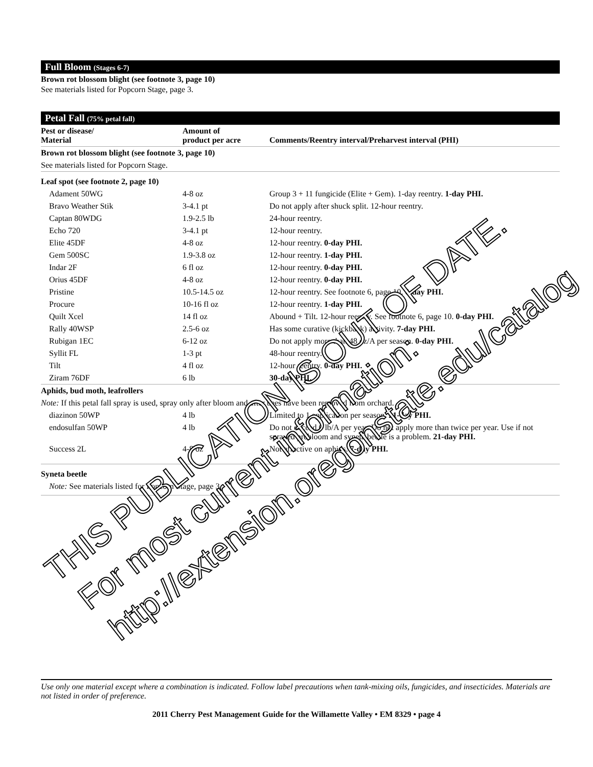Full Bloom (Stages 6-7)
Brown rot blossom blight (see footnote 3, page 10)
See materials listed for Popcorn Stage, page 3.
Petal Fall (75% petal fall)
| Pest or disease/ Material | Amount of product per acre | Comments/Reentry interval/Preharvest interval (PHI) |
| --- | --- | --- |
| Brown rot blossom blight (see footnote 3, page 10) | | |
| See materials listed for Popcorn Stage. | | |
| Leaf spot (see footnote 2, page 10) | | |
| Adament 50WG | 4-8 oz | Group 3 + 11 fungicide (Elite + Gem). 1-day reentry. 1-day PHI. |
| Bravo Weather Stik | 3-4.1 pt | Do not apply after shuck split. 12-hour reentry. |
| Captan 80WDG | 1.9-2.5 lb | 24-hour reentry. |
| Echo 720 | 3-4.1 pt | 12-hour reentry. |
| Elite 45DF | 4-8 oz | 12-hour reentry. 0-day PHI. |
| Gem 500SC | 1.9-3.8 oz | 12-hour reentry. 1-day PHI. |
| Indar 2F | 6 fl oz | 12-hour reentry. 0-day PHI. |
| Orius 45DF | 4-8 oz | 12-hour reentry. 0-day PHI. |
| Pristine | 10.5-14.5 oz | 12-hour reentry. See footnote 6, page 10. 0-day PHI. |
| Procure | 10-16 fl oz | 12-hour reentry. 1-day PHI. |
| Quilt Xcel | 14 fl oz | Abound + Tilt. 12-hour reentry. See footnote 6, page 10. 0-day PHI. |
| Rally 40WSP | 2.5-6 oz | Has some curative (kickback) activity. 7-day PHI. |
| Rubigan 1EC | 6-12 oz | Do not apply more than 48 oz/A per season. 0-day PHI. |
| Syllit FL | 1-3 pt | 48-hour reentry. |
| Tilt | 4 fl oz | 12-hour reentry. 0-day PHI. |
| Ziram 76DF | 6 lb | 30-day PHI. |
| Aphids, bud moth, leafrollers | | |
| Note: If this petal fall spray is used, spray only after bloom and after bees have been removed from orchard. | | |
| diazinon 50WP | 4 lb | Limited to 1 application per season. 21-day PHI. |
| endosulfan 50WP | 4 lb | Do not exceed 6 lb/A per year. Do not apply more than twice per year. Use if not sprayed prebloom and syneta beetle is a problem. 21-day PHI. |
| Success 2L | 4-8 oz | Not effective on aphids. 7-day PHI. |
| Syneta beetle | | |
| Note: See materials listed for Popcorn Stage, page 3. | | |
Use only one material except where a combination is indicated. Follow label precautions when tank-mixing oils, fungicides, and insecticides. Materials are not listed in order of preference.
2011 Cherry Pest Management Guide for the Willamette Valley • EM 8329 • page 4
THIS PUBLICATION IS OUT OF DATE.
For most current information:
http://extension.oregonstate.edu/catalog